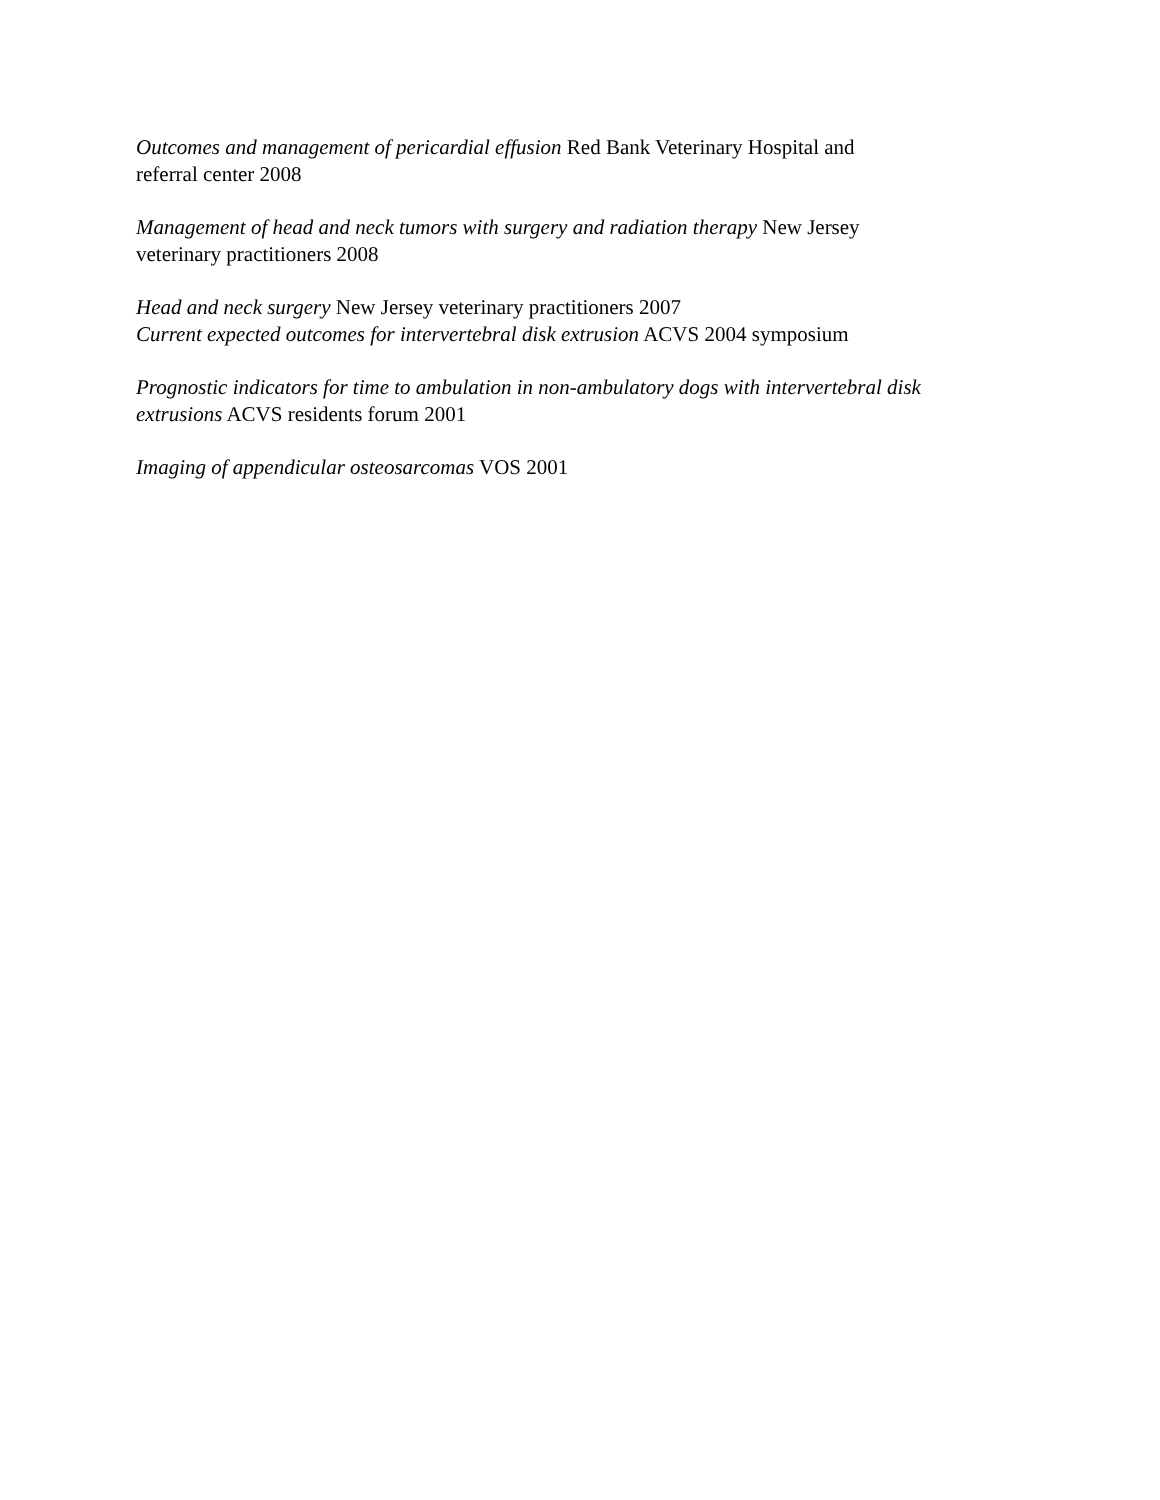Outcomes and management of pericardial effusion Red Bank Veterinary Hospital and
referral center 2008
Management of head and neck tumors with surgery and radiation therapy New Jersey
veterinary practitioners 2008
Head and neck surgery New Jersey veterinary practitioners 2007
Current expected outcomes for intervertebral disk extrusion ACVS 2004 symposium
Prognostic indicators for time to ambulation in non-ambulatory dogs with intervertebral disk
extrusions ACVS residents forum 2001
Imaging of appendicular osteosarcomas VOS 2001